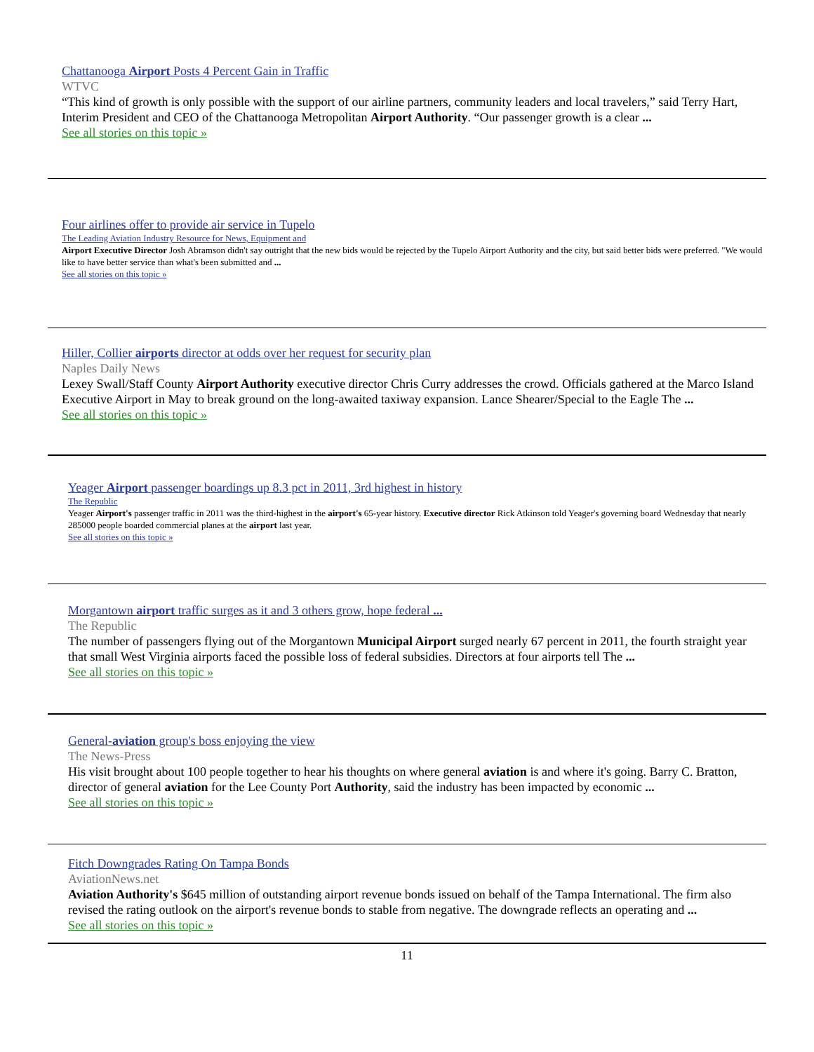Chattanooga Airport Posts 4 Percent Gain in Traffic
WTVC
“This kind of growth is only possible with the support of our airline partners, community leaders and local travelers,” said Terry Hart, Interim President and CEO of the Chattanooga Metropolitan Airport Authority. “Our passenger growth is a clear ...
See all stories on this topic »
Four airlines offer to provide air service in Tupelo
The Leading Aviation Industry Resource for News, Equipment and
Airport Executive Director Josh Abramson didn't say outright that the new bids would be rejected by the Tupelo Airport Authority and the city, but said better bids were preferred. "We would like to have better service than what's been submitted and ...
See all stories on this topic »
Hiller, Collier airports director at odds over her request for security plan
Naples Daily News
Lexey Swall/Staff County Airport Authority executive director Chris Curry addresses the crowd. Officials gathered at the Marco Island Executive Airport in May to break ground on the long-awaited taxiway expansion. Lance Shearer/Special to the Eagle The ...
See all stories on this topic »
Yeager Airport passenger boardings up 8.3 pct in 2011, 3rd highest in history
The Republic
Yeager Airport's passenger traffic in 2011 was the third-highest in the airport's 65-year history. Executive director Rick Atkinson told Yeager's governing board Wednesday that nearly 285000 people boarded commercial planes at the airport last year.
See all stories on this topic »
Morgantown airport traffic surges as it and 3 others grow, hope federal ...
The Republic
The number of passengers flying out of the Morgantown Municipal Airport surged nearly 67 percent in 2011, the fourth straight year that small West Virginia airports faced the possible loss of federal subsidies. Directors at four airports tell The ...
See all stories on this topic »
General-aviation group's boss enjoying the view
The News-Press
His visit brought about 100 people together to hear his thoughts on where general aviation is and where it's going. Barry C. Bratton, director of general aviation for the Lee County Port Authority, said the industry has been impacted by economic ...
See all stories on this topic »
Fitch Downgrades Rating On Tampa Bonds
AviationNews.net
Aviation Authority's $645 million of outstanding airport revenue bonds issued on behalf of the Tampa International. The firm also revised the rating outlook on the airport's revenue bonds to stable from negative. The downgrade reflects an operating and ...
See all stories on this topic »
11